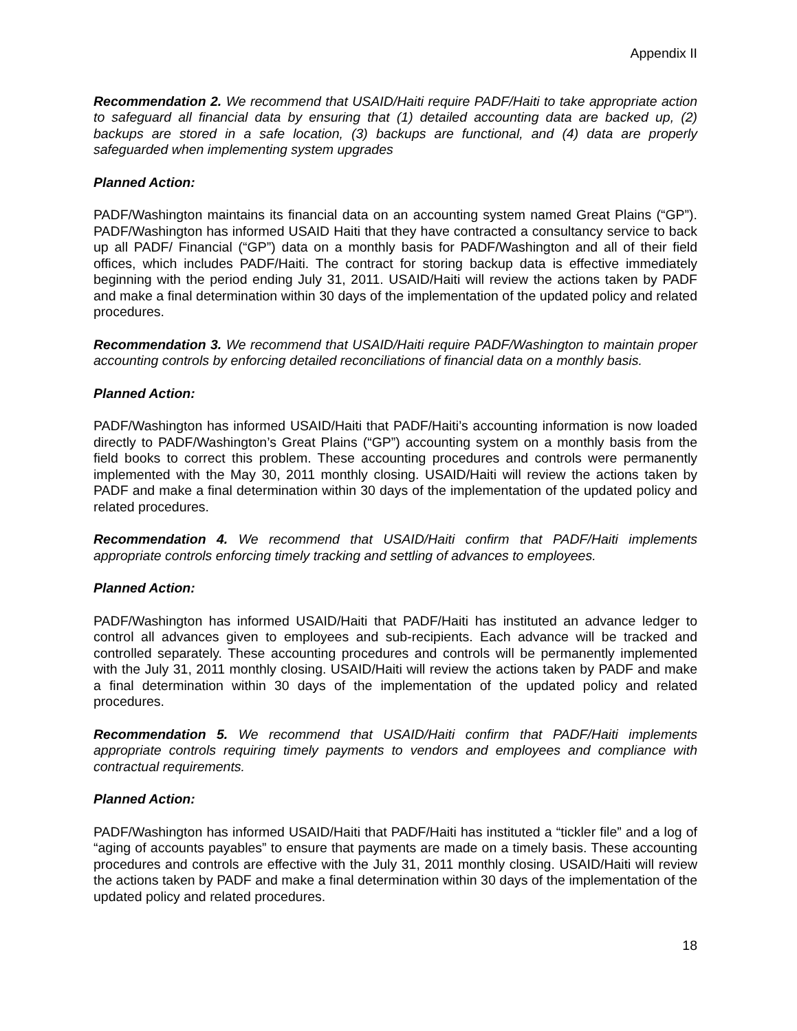Appendix II
Recommendation 2. We recommend that USAID/Haiti require PADF/Haiti to take appropriate action to safeguard all financial data by ensuring that (1) detailed accounting data are backed up, (2) backups are stored in a safe location, (3) backups are functional, and (4) data are properly safeguarded when implementing system upgrades
Planned Action:
PADF/Washington maintains its financial data on an accounting system named Great Plains (“GP”). PADF/Washington has informed USAID Haiti that they have contracted a consultancy service to back up all PADF/ Financial (“GP”) data on a monthly basis for PADF/Washington and all of their field offices, which includes PADF/Haiti. The contract for storing backup data is effective immediately beginning with the period ending July 31, 2011. USAID/Haiti will review the actions taken by PADF and make a final determination within 30 days of the implementation of the updated policy and related procedures.
Recommendation 3. We recommend that USAID/Haiti require PADF/Washington to maintain proper accounting controls by enforcing detailed reconciliations of financial data on a monthly basis.
Planned Action:
PADF/Washington has informed USAID/Haiti that PADF/Haiti’s accounting information is now loaded directly to PADF/Washington’s Great Plains (“GP”) accounting system on a monthly basis from the field books to correct this problem. These accounting procedures and controls were permanently implemented with the May 30, 2011 monthly closing. USAID/Haiti will review the actions taken by PADF and make a final determination within 30 days of the implementation of the updated policy and related procedures.
Recommendation 4. We recommend that USAID/Haiti confirm that PADF/Haiti implements appropriate controls enforcing timely tracking and settling of advances to employees.
Planned Action:
PADF/Washington has informed USAID/Haiti that PADF/Haiti has instituted an advance ledger to control all advances given to employees and sub-recipients. Each advance will be tracked and controlled separately. These accounting procedures and controls will be permanently implemented with the July 31, 2011 monthly closing. USAID/Haiti will review the actions taken by PADF and make a final determination within 30 days of the implementation of the updated policy and related procedures.
Recommendation 5. We recommend that USAID/Haiti confirm that PADF/Haiti implements appropriate controls requiring timely payments to vendors and employees and compliance with contractual requirements.
Planned Action:
PADF/Washington has informed USAID/Haiti that PADF/Haiti has instituted a “tickler file” and a log of “aging of accounts payables” to ensure that payments are made on a timely basis. These accounting procedures and controls are effective with the July 31, 2011 monthly closing. USAID/Haiti will review the actions taken by PADF and make a final determination within 30 days of the implementation of the updated policy and related procedures.
18